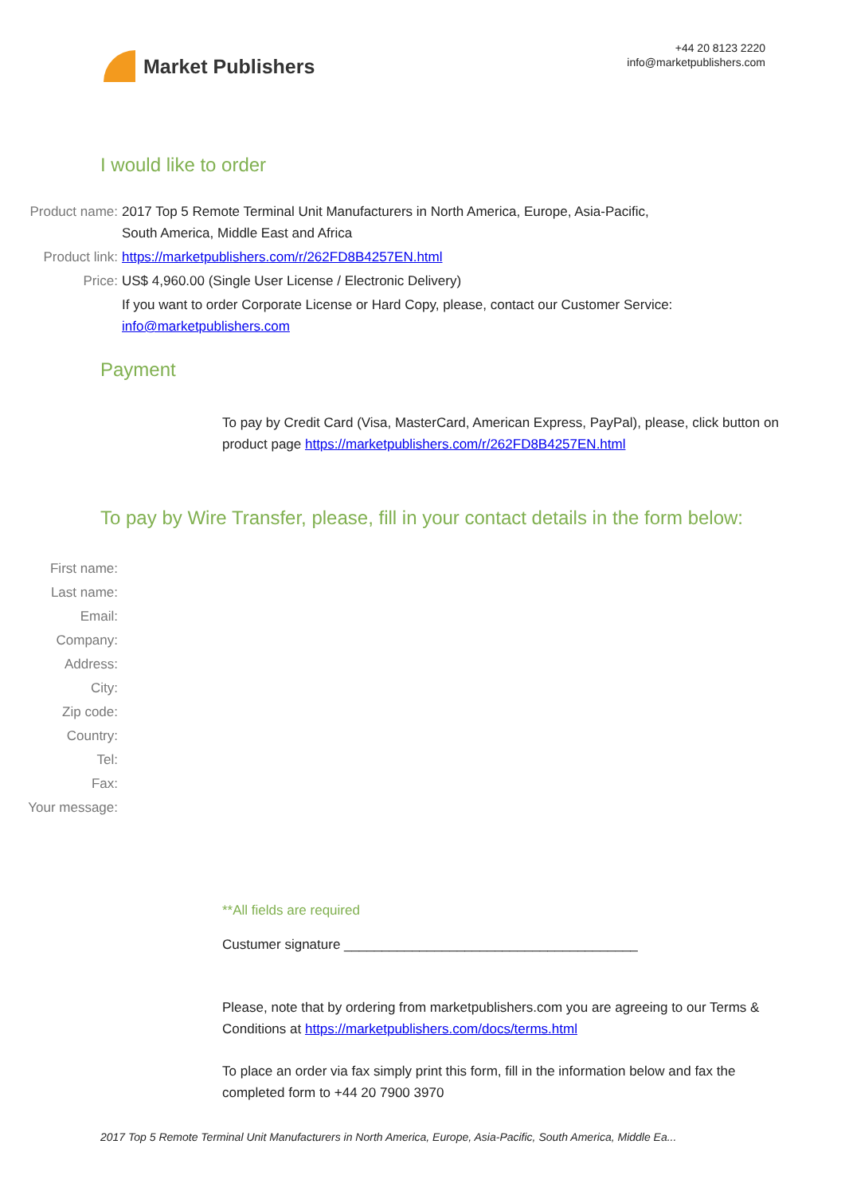Market Publishers
+44 20 8123 2220
info@marketpublishers.com
I would like to order
Product name: 2017 Top 5 Remote Terminal Unit Manufacturers in North America, Europe, Asia-Pacific, South America, Middle East and Africa
Product link: https://marketpublishers.com/r/262FD8B4257EN.html
Price: US$ 4,960.00 (Single User License / Electronic Delivery)
If you want to order Corporate License or Hard Copy, please, contact our Customer Service:
info@marketpublishers.com
Payment
To pay by Credit Card (Visa, MasterCard, American Express, PayPal), please, click button on product page https://marketpublishers.com/r/262FD8B4257EN.html
To pay by Wire Transfer, please, fill in your contact details in the form below:
First name:
Last name:
Email:
Company:
Address:
City:
Zip code:
Country:
Tel:
Fax:
Your message:
**All fields are required
Custumer signature _______________________________________
Please, note that by ordering from marketpublishers.com you are agreeing to our Terms & Conditions at https://marketpublishers.com/docs/terms.html
To place an order via fax simply print this form, fill in the information below and fax the completed form to +44 20 7900 3970
2017 Top 5 Remote Terminal Unit Manufacturers in North America, Europe, Asia-Pacific, South America, Middle Ea...